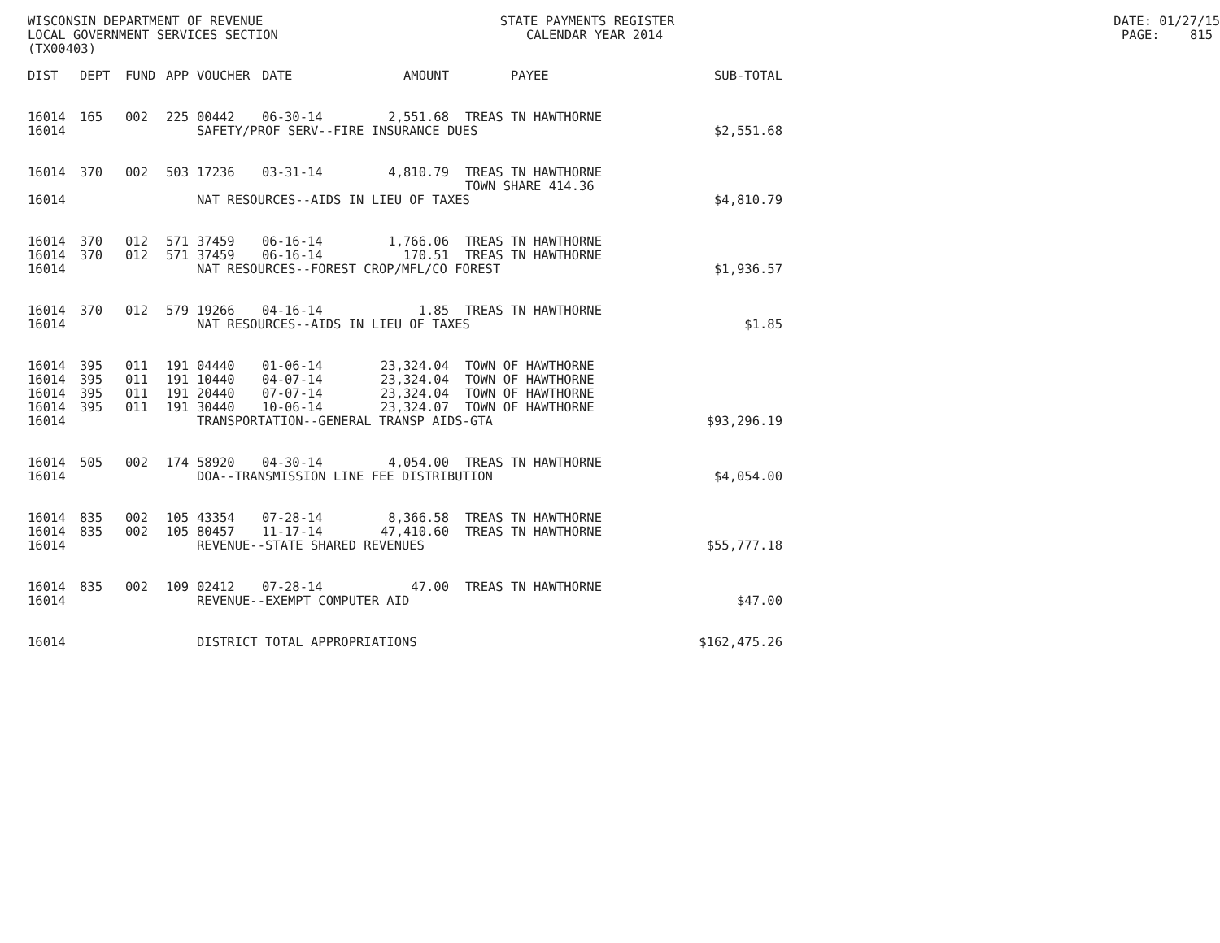WISCONSIN DEPARTMENT OF REVENUE STATE PAYMENTS REGISTER DATE: 01/27/15
LOCAL GOVERNMENT SERVICES SECTION CALENDAR YEAR 2014 PAGE: 815
(TX00403)
| DIST | DEPT | FUND | APP | VOUCHER | DATE | AMOUNT | PAYEE | SUB-TOTAL |
| --- | --- | --- | --- | --- | --- | --- | --- | --- |
| 16014 | 165 | 002 | 225 | 00442 | 06-30-14 | 2,551.68 | TREAS TN HAWTHORNE | |
| 16014 | | | | SAFETY/PROF SERV--FIRE INSURANCE DUES | | | | $2,551.68 |
| 16014 | 370 | 002 | 503 | 17236 | 03-31-14 | 4,810.79 | TREAS TN HAWTHORNE TOWN SHARE 414.36 | |
| 16014 | | | | NAT RESOURCES--AIDS IN LIEU OF TAXES | | | | $4,810.79 |
| 16014 | 370 | 012 | 571 | 37459 | 06-16-14 | 1,766.06 | TREAS TN HAWTHORNE | |
| 16014 | 370 | 012 | 571 | 37459 | 06-16-14 | 170.51 | TREAS TN HAWTHORNE | |
| 16014 | | | | NAT RESOURCES--FOREST CROP/MFL/CO FOREST | | | | $1,936.57 |
| 16014 | 370 | 012 | 579 | 19266 | 04-16-14 | 1.85 | TREAS TN HAWTHORNE | |
| 16014 | | | | NAT RESOURCES--AIDS IN LIEU OF TAXES | | | | $1.85 |
| 16014 | 395 | 011 | 191 | 04440 | 01-06-14 | 23,324.04 | TOWN OF HAWTHORNE | |
| 16014 | 395 | 011 | 191 | 10440 | 04-07-14 | 23,324.04 | TOWN OF HAWTHORNE | |
| 16014 | 395 | 011 | 191 | 20440 | 07-07-14 | 23,324.04 | TOWN OF HAWTHORNE | |
| 16014 | 395 | 011 | 191 | 30440 | 10-06-14 | 23,324.07 | TOWN OF HAWTHORNE | |
| 16014 | | | | TRANSPORTATION--GENERAL TRANSP AIDS-GTA | | | | $93,296.19 |
| 16014 | 505 | 002 | 174 | 58920 | 04-30-14 | 4,054.00 | TREAS TN HAWTHORNE | |
| 16014 | | | | DOA--TRANSMISSION LINE FEE DISTRIBUTION | | | | $4,054.00 |
| 16014 | 835 | 002 | 105 | 43354 | 07-28-14 | 8,366.58 | TREAS TN HAWTHORNE | |
| 16014 | 835 | 002 | 105 | 80457 | 11-17-14 | 47,410.60 | TREAS TN HAWTHORNE | |
| 16014 | | | | REVENUE--STATE SHARED REVENUES | | | | $55,777.18 |
| 16014 | 835 | 002 | 109 | 02412 | 07-28-14 | 47.00 | TREAS TN HAWTHORNE | |
| 16014 | | | | REVENUE--EXEMPT COMPUTER AID | | | | $47.00 |
| 16014 | | | | DISTRICT TOTAL APPROPRIATIONS | | | | $162,475.26 |